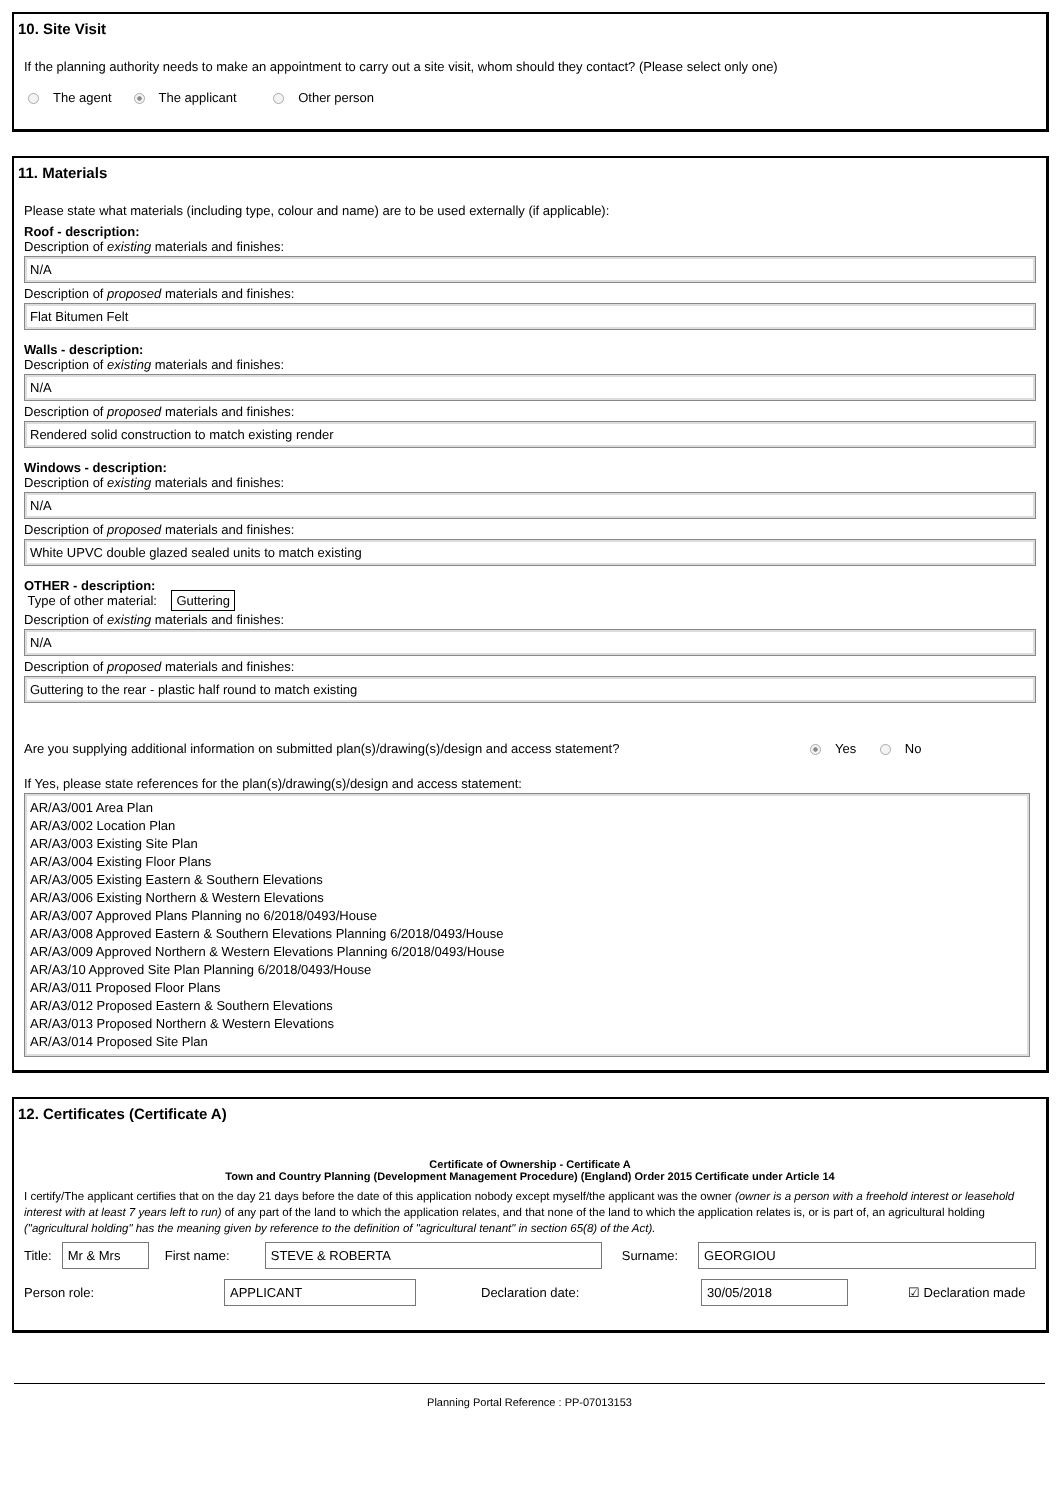10. Site Visit
If the planning authority needs to make an appointment to carry out a site visit, whom should they contact? (Please select only one)
The agent The applicant Other person
11. Materials
Please state what materials (including type, colour and name) are to be used externally (if applicable):
Roof - description:
Description of existing materials and finishes:
N/A
Description of proposed materials and finishes:
Flat Bitumen Felt
Walls - description:
Description of existing materials and finishes:
N/A
Description of proposed materials and finishes:
Rendered solid construction to match existing render
Windows - description:
Description of existing materials and finishes:
N/A
Description of proposed materials and finishes:
White UPVC double glazed sealed units to match existing
OTHER - description:
Type of other material: Guttering
Description of existing materials and finishes:
N/A
Description of proposed materials and finishes:
Guttering to the rear - plastic half round to match existing
Are you supplying additional information on submitted plan(s)/drawing(s)/design and access statement? Yes No
If Yes, please state references for the plan(s)/drawing(s)/design and access statement:
AR/A3/001 Area Plan
AR/A3/002 Location Plan
AR/A3/003 Existing Site Plan
AR/A3/004 Existing Floor Plans
AR/A3/005 Existing Eastern & Southern Elevations
AR/A3/006 Existing Northern & Western Elevations
AR/A3/007 Approved Plans Planning no 6/2018/0493/House
AR/A3/008 Approved Eastern & Southern Elevations Planning 6/2018/0493/House
AR/A3/009 Approved Northern & Western Elevations Planning 6/2018/0493/House
AR/A3/10 Approved Site Plan Planning 6/2018/0493/House
AR/A3/011 Proposed Floor Plans
AR/A3/012 Proposed Eastern & Southern Elevations
AR/A3/013 Proposed Northern & Western Elevations
AR/A3/014 Proposed Site Plan
12. Certificates (Certificate A)
Certificate of Ownership - Certificate A
Town and Country Planning (Development Management Procedure) (England) Order 2015 Certificate under Article 14
I certify/The applicant certifies that on the day 21 days before the date of this application nobody except myself/the applicant was the owner (owner is a person with a freehold interest or leasehold interest with at least 7 years left to run) of any part of the land to which the application relates, and that none of the land to which the application relates is, or is part of, an agricultural holding ("agricultural holding" has the meaning given by reference to the definition of "agricultural tenant" in section 65(8) of the Act).
Title: Mr & Mrs First name: STEVE & ROBERTA Surname: GEORGIOU
Person role: APPLICANT Declaration date: 30/05/2018 ☑ Declaration made
Planning Portal Reference : PP-07013153